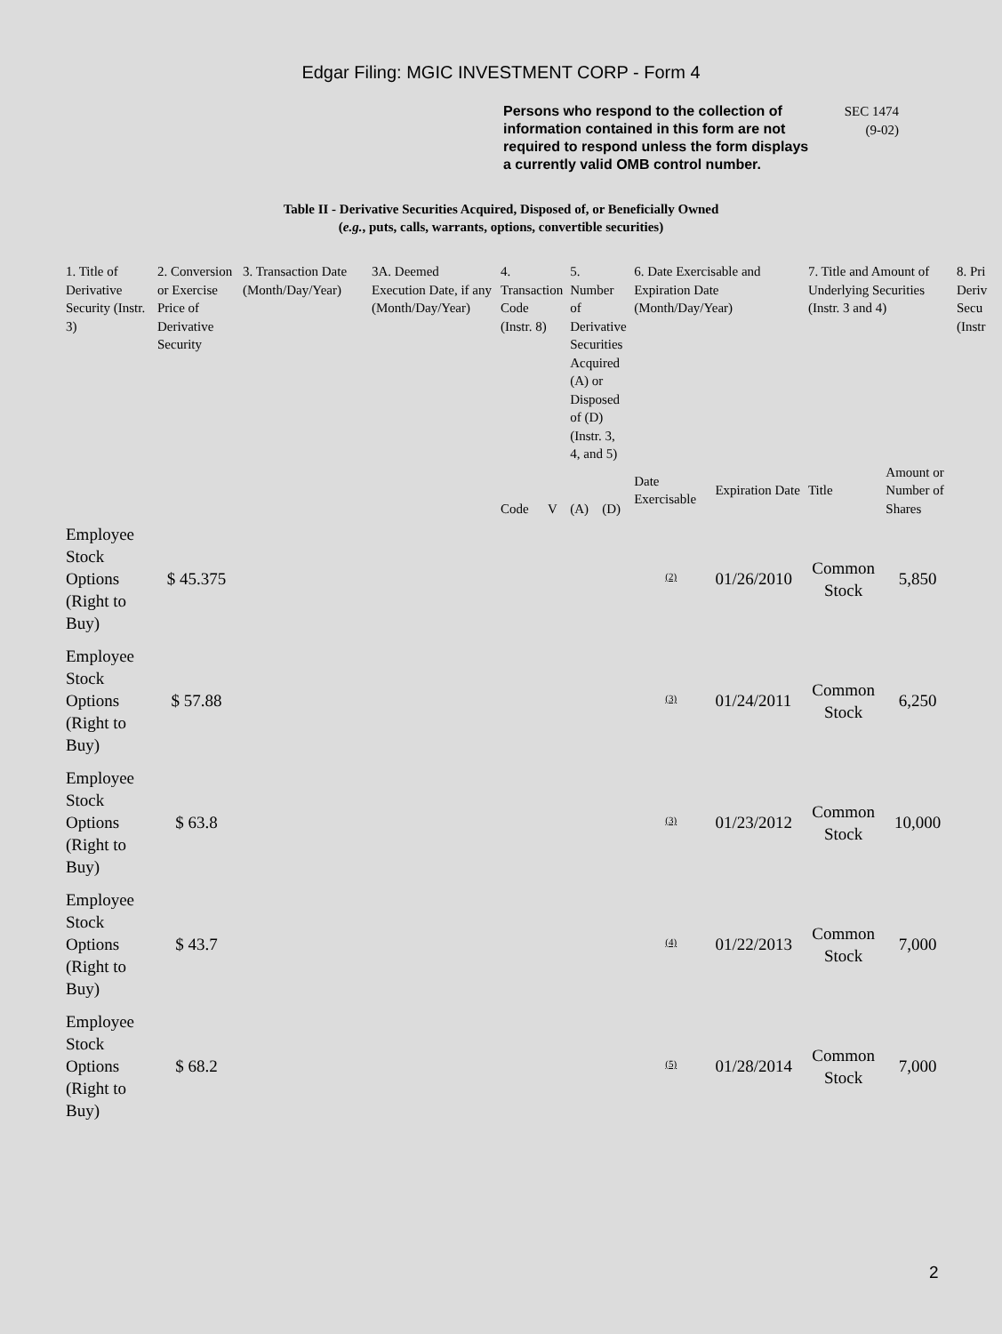Edgar Filing: MGIC INVESTMENT CORP - Form 4
Persons who respond to the collection of information contained in this form are not required to respond unless the form displays a currently valid OMB control number.
SEC 1474
(9-02)
Table II - Derivative Securities Acquired, Disposed of, or Beneficially Owned
(e.g., puts, calls, warrants, options, convertible securities)
| 1. Title of Derivative Security (Instr. 3) | 2. Conversion or Exercise Price of Derivative Security | 3. Transaction Date (Month/Day/Year) | 3A. Deemed Execution Date, if any (Month/Day/Year) | 4. Transaction Code (Instr. 8) | | 5. Number of Derivative Securities Acquired (A) or Disposed of (D) (Instr. 3, 4, and 5) | | 6. Date Exercisable and Expiration Date (Month/Day/Year) | | 7. Title and Amount of Underlying Securities (Instr. 3 and 4) | | 8. Pri Deriv Secu (Instr |
| --- | --- | --- | --- | --- | --- | --- | --- | --- | --- | --- | --- | --- |
| | | | | Code | V | (A) | (D) | Date Exercisable | Expiration Date | Title | Amount or Number of Shares | |
| Employee Stock Options (Right to Buy) | $ 45.375 | | | | | | | <sup>(2)</sup> | 01/26/2010 | Common Stock | 5,850 | |
| Employee Stock Options (Right to Buy) | $ 57.88 | | | | | | | <sup>(3)</sup> | 01/24/2011 | Common Stock | 6,250 | |
| Employee Stock Options (Right to Buy) | $ 63.8 | | | | | | | <sup>(3)</sup> | 01/23/2012 | Common Stock | 10,000 | |
| Employee Stock Options (Right to Buy) | $ 43.7 | | | | | | | <sup>(4)</sup> | 01/22/2013 | Common Stock | 7,000 | |
| Employee Stock Options (Right to Buy) | $ 68.2 | | | | | | | <sup>(5)</sup> | 01/28/2014 | Common Stock | 7,000 | |
2